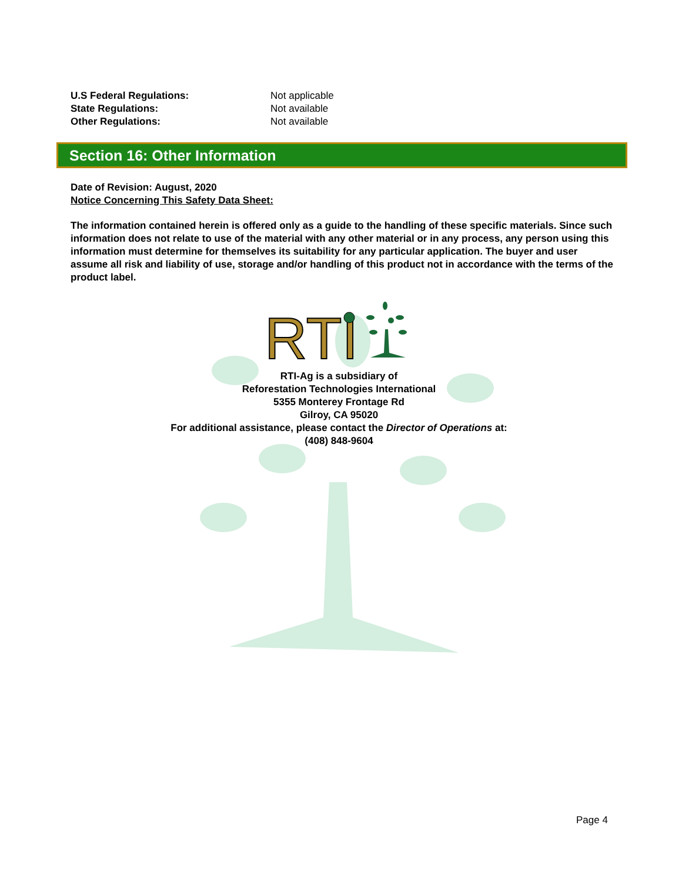U.S Federal Regulations: Not applicable
State Regulations: Not available
Other Regulations: Not available
Section 16: Other Information
Date of Revision: August, 2020
Notice Concerning This Safety Data Sheet:
The information contained herein is offered only as a guide to the handling of these specific materials. Since such information does not relate to use of the material with any other material or in any process, any person using this information must determine for themselves its suitability for any particular application. The buyer and user assume all risk and liability of use, storage and/or handling of this product not in accordance with the terms of the product label.
RTI
RTI-Ag is a subsidiary of
Reforestation Technologies International
5355 Monterey Frontage Rd
Gilroy, CA 95020
For additional assistance, please contact the Director of Operations at:
(408) 848-9604
Page 4